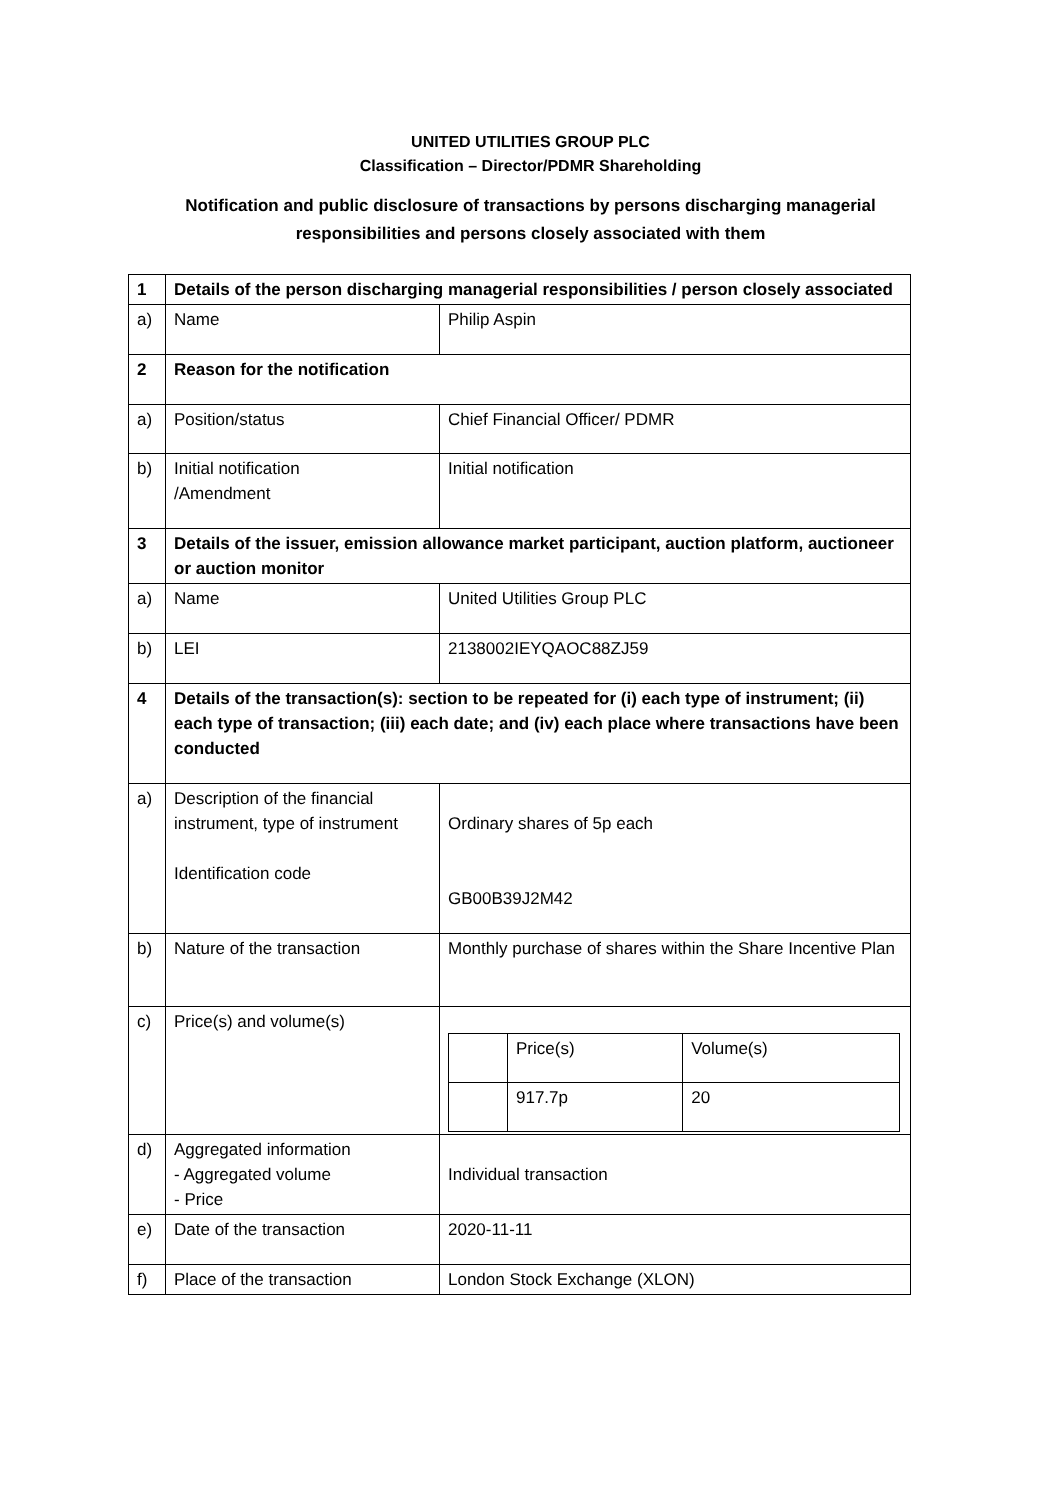UNITED UTILITIES GROUP PLC
Classification – Director/PDMR Shareholding
Notification and public disclosure of transactions by persons discharging managerial
responsibilities and persons closely associated with them
| 1 | Details of the person discharging managerial responsibilities / person closely associated | |
| a) | Name | Philip Aspin |
| 2 | Reason for the notification | |
| a) | Position/status | Chief Financial Officer/ PDMR |
| b) | Initial notification /Amendment | Initial notification |
| 3 | Details of the issuer, emission allowance market participant, auction platform, auctioneer or auction monitor | |
| a) | Name | United Utilities Group PLC |
| b) | LEI | 2138002IEYQAOC88ZJ59 |
| 4 | Details of the transaction(s): section to be repeated for (i) each type of instrument; (ii) each type of transaction; (iii) each date; and (iv) each place where transactions have been conducted | |
| a) | Description of the financial instrument, type of instrument Identification code | Ordinary shares of 5p each GB00B39J2M42 |
| b) | Nature of the transaction | Monthly purchase of shares within the Share Incentive Plan |
| c) | Price(s) and volume(s) | / / Price(s) / Volume(s) / / / 917.7p / 20 / |
| d) | Aggregated information - Aggregated volume - Price | Individual transaction |
| e) | Date of the transaction | 2020-11-11 |
| f) | Place of the transaction | London Stock Exchange (XLON) |